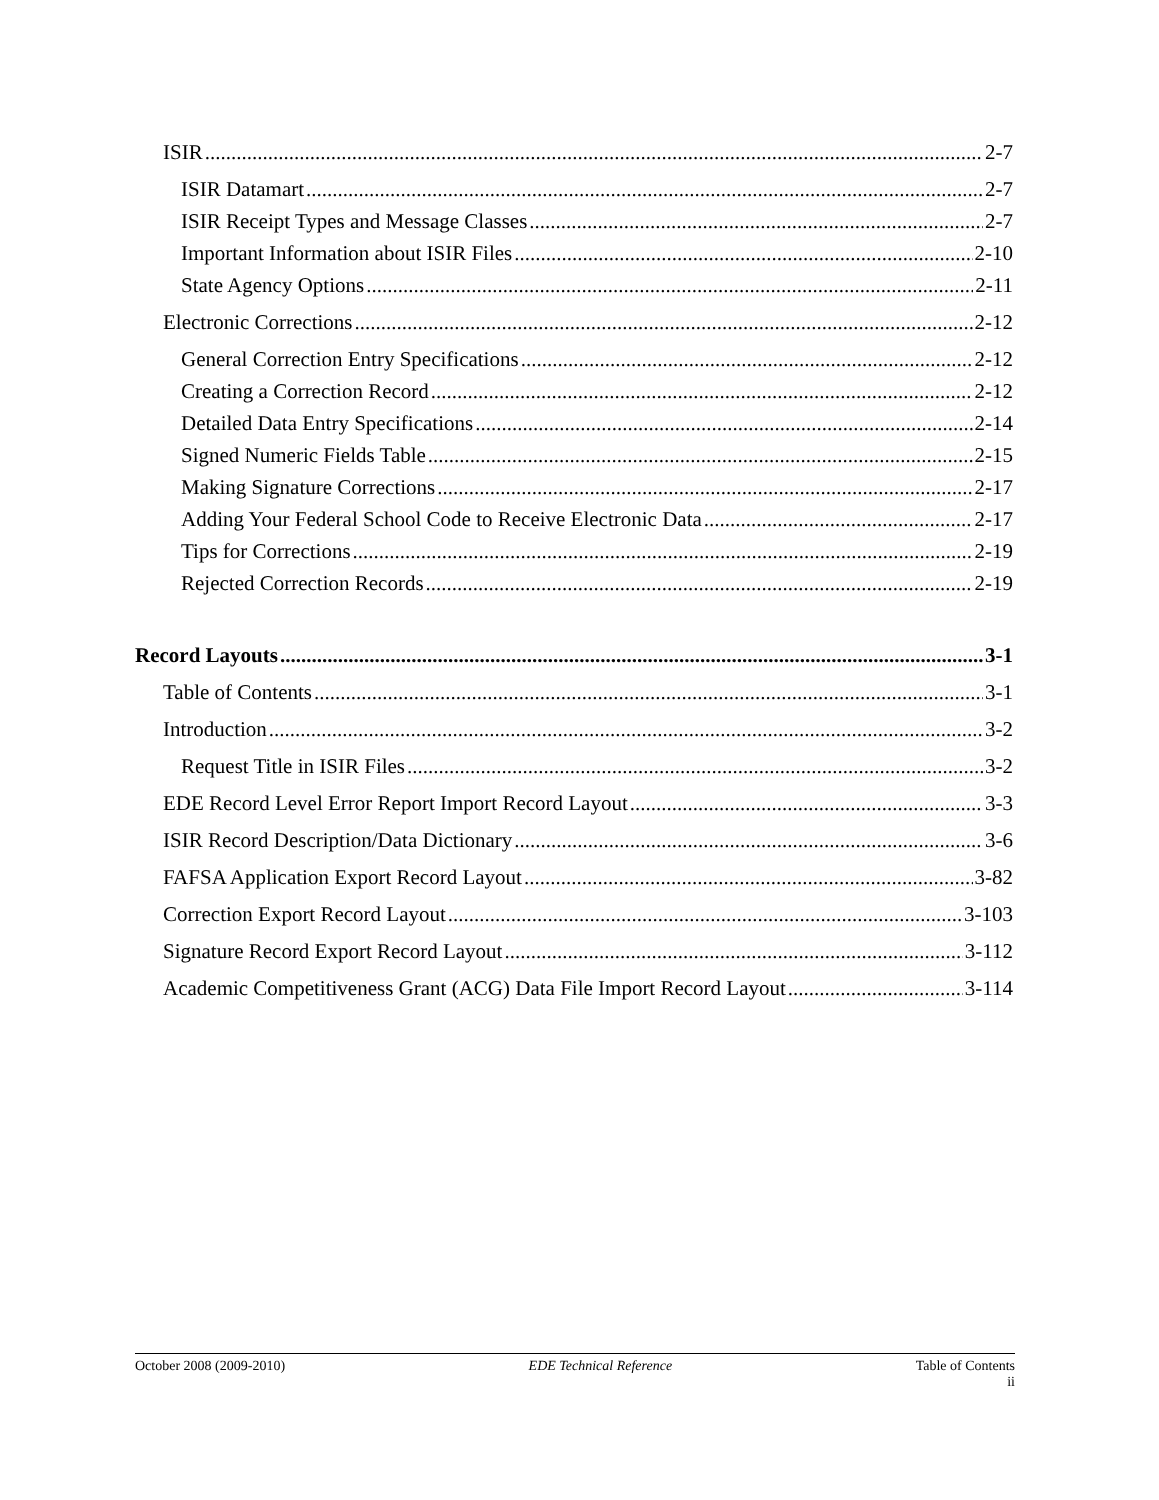ISIR 2-7
ISIR Datamart 2-7
ISIR Receipt Types and Message Classes 2-7
Important Information about ISIR Files 2-10
State Agency Options 2-11
Electronic Corrections 2-12
General Correction Entry Specifications 2-12
Creating a Correction Record 2-12
Detailed Data Entry Specifications 2-14
Signed Numeric Fields Table 2-15
Making Signature Corrections 2-17
Adding Your Federal School Code to Receive Electronic Data 2-17
Tips for Corrections 2-19
Rejected Correction Records 2-19
Record Layouts 3-1
Table of Contents 3-1
Introduction 3-2
Request Title in ISIR Files 3-2
EDE Record Level Error Report Import Record Layout 3-3
ISIR Record Description/Data Dictionary 3-6
FAFSA Application Export Record Layout 3-82
Correction Export Record Layout 3-103
Signature Record Export Record Layout 3-112
Academic Competitiveness Grant (ACG) Data File Import Record Layout 3-114
October 2008 (2009-2010) EDE Technical Reference Table of Contents
ii